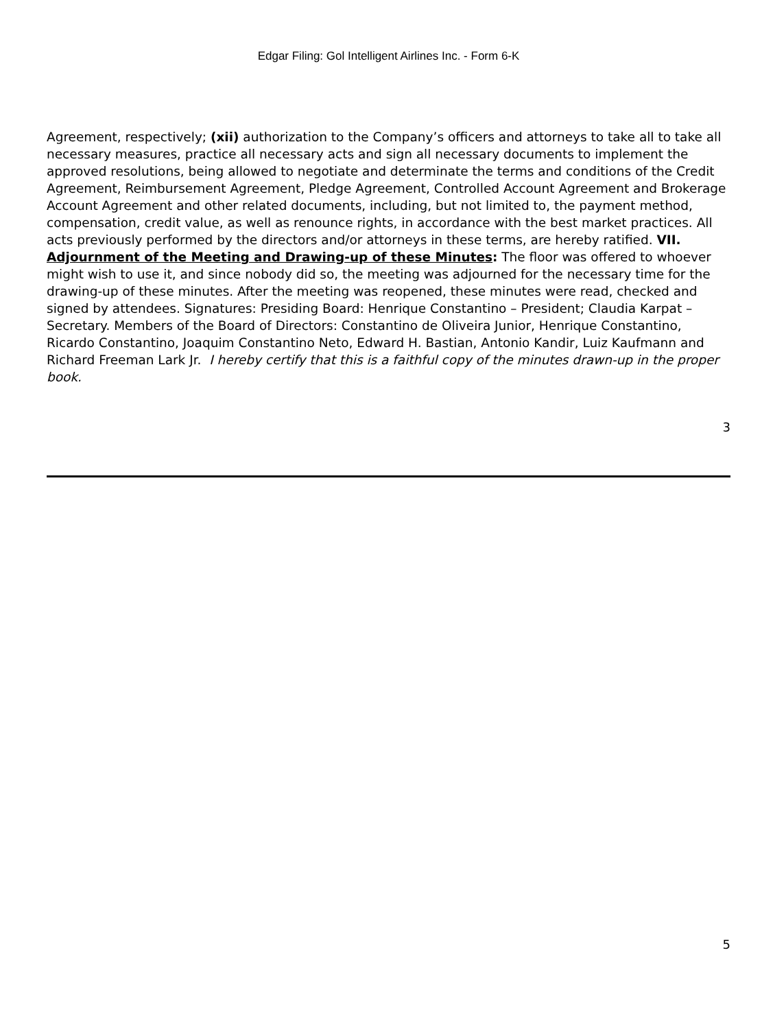Edgar Filing: Gol Intelligent Airlines Inc. - Form 6-K
Agreement, respectively; (xii) authorization to the Company’s officers and attorneys to take all to take all necessary measures, practice all necessary acts and sign all necessary documents to implement the approved resolutions, being allowed to negotiate and determinate the terms and conditions of the Credit Agreement, Reimbursement Agreement, Pledge Agreement, Controlled Account Agreement and Brokerage Account Agreement and other related documents, including, but not limited to, the payment method, compensation, credit value, as well as renounce rights, in accordance with the best market practices. All acts previously performed by the directors and/or attorneys in these terms, are hereby ratified. VII. Adjournment of the Meeting and Drawing-up of these Minutes: The floor was offered to whoever might wish to use it, and since nobody did so, the meeting was adjourned for the necessary time for the drawing-up of these minutes. After the meeting was reopened, these minutes were read, checked and signed by attendees. Signatures: Presiding Board: Henrique Constantino – President; Claudia Karpat – Secretary. Members of the Board of Directors: Constantino de Oliveira Junior, Henrique Constantino, Ricardo Constantino, Joaquim Constantino Neto, Edward H. Bastian, Antonio Kandir, Luiz Kaufmann and Richard Freeman Lark Jr. I hereby certify that this is a faithful copy of the minutes drawn-up in the proper book.
3
5